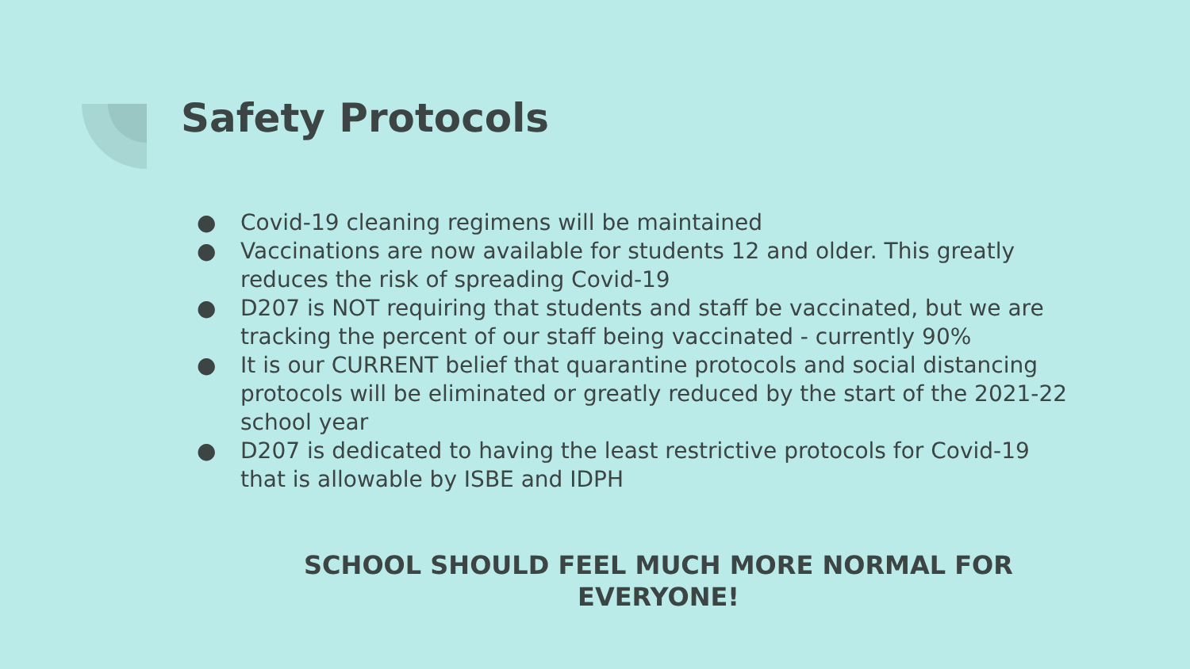Safety Protocols
● Covid-19 cleaning regimens will be maintained
● Vaccinations are now available for students 12 and older. This greatly reduces the risk of spreading Covid-19
● D207 is NOT requiring that students and staff be vaccinated, but we are tracking the percent of our staff being vaccinated - currently 90%
● It is our CURRENT belief that quarantine protocols and social distancing protocols will be eliminated or greatly reduced by the start of the 2021-22 school year
● D207 is dedicated to having the least restrictive protocols for Covid-19 that is allowable by ISBE and IDPH
SCHOOL SHOULD FEEL MUCH MORE NORMAL FOR EVERYONE!